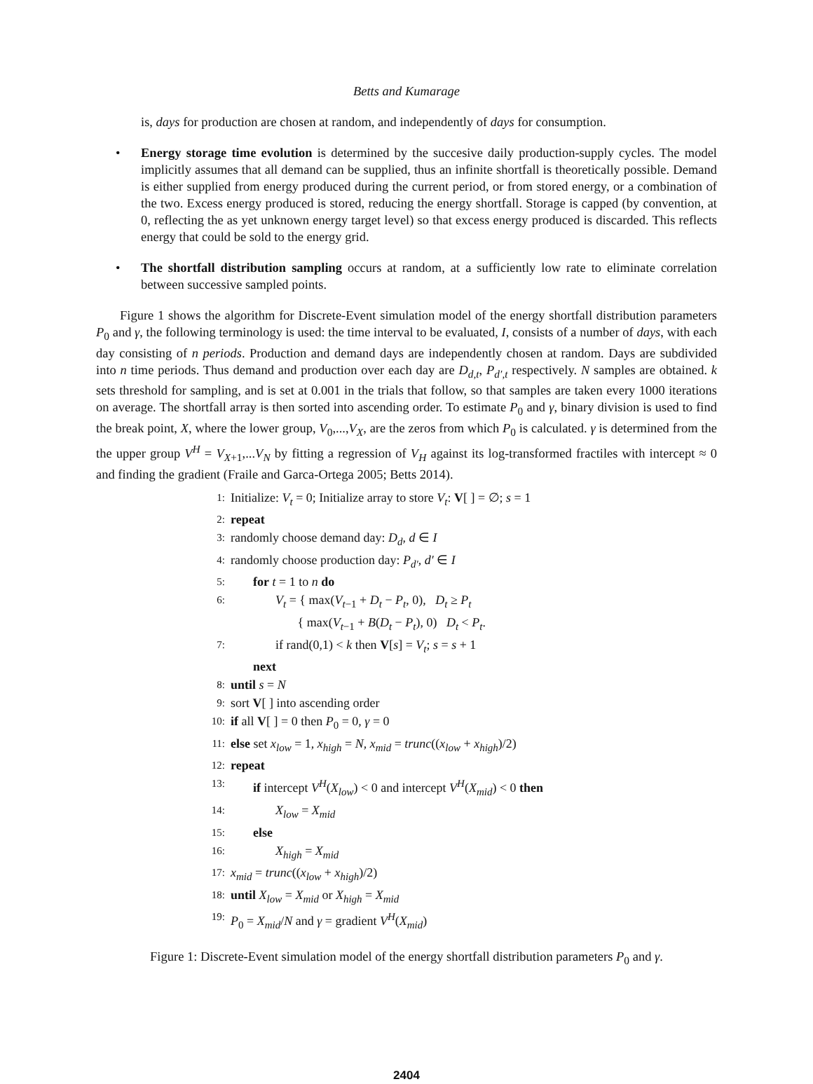Betts and Kumarage
is, days for production are chosen at random, and independently of days for consumption.
• Energy storage time evolution is determined by the succesive daily production-supply cycles. The model implicitly assumes that all demand can be supplied, thus an infinite shortfall is theoretically possible. Demand is either supplied from energy produced during the current period, or from stored energy, or a combination of the two. Excess energy produced is stored, reducing the energy shortfall. Storage is capped (by convention, at 0, reflecting the as yet unknown energy target level) so that excess energy produced is discarded. This reflects energy that could be sold to the energy grid.
• The shortfall distribution sampling occurs at random, at a sufficiently low rate to eliminate correlation between successive sampled points.
Figure 1 shows the algorithm for Discrete-Event simulation model of the energy shortfall distribution parameters P<sub>0</sub> and γ, the following terminology is used: the time interval to be evaluated, I, consists of a number of days, with each day consisting of n periods. Production and demand days are independently chosen at random. Days are subdivided into n time periods. Thus demand and production over each day are D<sub>d,t</sub>, P<sub>d′,t</sub> respectively. N samples are obtained. k sets threshold for sampling, and is set at 0.001 in the trials that follow, so that samples are taken every 1000 iterations on average. The shortfall array is then sorted into ascending order. To estimate P<sub>0</sub> and γ, binary division is used to find the break point, X, where the lower group, V<sub>0</sub>,...,V<sub>X</sub>, are the zeros from which P<sub>0</sub> is calculated. γ is determined from the the upper group V<sup>H</sup> = V<sub>X+1</sub>,...V<sub>N</sub> by fitting a regression of V<sub>H</sub> against its log-transformed fractiles with intercept ≈ 0 and finding the gradient (Fraile and Garca-Ortega 2005; Betts 2014).
1: Initialize: V<sub>t</sub> = 0; Initialize array to store V<sub>t</sub>: V[ ] = ∅; s = 1
2: repeat
3: randomly choose demand day: D<sub>d</sub>, d ∈ I
4: randomly choose production day: P<sub>d′</sub>, d′ ∈ I
5: for t = 1 to n do
6: V<sub>t</sub> = { max(V<sub>t−1</sub> + D<sub>t</sub> − P<sub>t</sub>, 0), D<sub>t</sub> ≥ P<sub>t</sub>
{ max(V<sub>t−1</sub> + B(D<sub>t</sub> − P<sub>t</sub>), 0) D<sub>t</sub> < P<sub>t</sub>.
7: if rand(0,1) < k then V[s] = V<sub>t</sub>; s = s + 1
next
8: until s = N
9: sort V[ ] into ascending order
10: if all V[ ] = 0 then P<sub>0</sub> = 0, γ = 0
11: else set x<sub>low</sub> = 1, x<sub>high</sub> = N, x<sub>mid</sub> = trunc((x<sub>low</sub> + x<sub>high</sub>)/2)
12: repeat
13: if intercept V<sup>H</sup>(X<sub>low</sub>) < 0 and intercept V<sup>H</sup>(X<sub>mid</sub>) < 0 then
14: X<sub>low</sub> = X<sub>mid</sub>
15: else
16: X<sub>high</sub> = X<sub>mid</sub>
17: x<sub>mid</sub> = trunc((x<sub>low</sub> + x<sub>high</sub>)/2)
18: until X<sub>low</sub> = X<sub>mid</sub> or X<sub>high</sub> = X<sub>mid</sub>
19: P<sub>0</sub> = X<sub>mid</sub>/N and γ = gradient V<sup>H</sup>(X<sub>mid</sub>)
Figure 1: Discrete-Event simulation model of the energy shortfall distribution parameters P<sub>0</sub> and γ.
2404